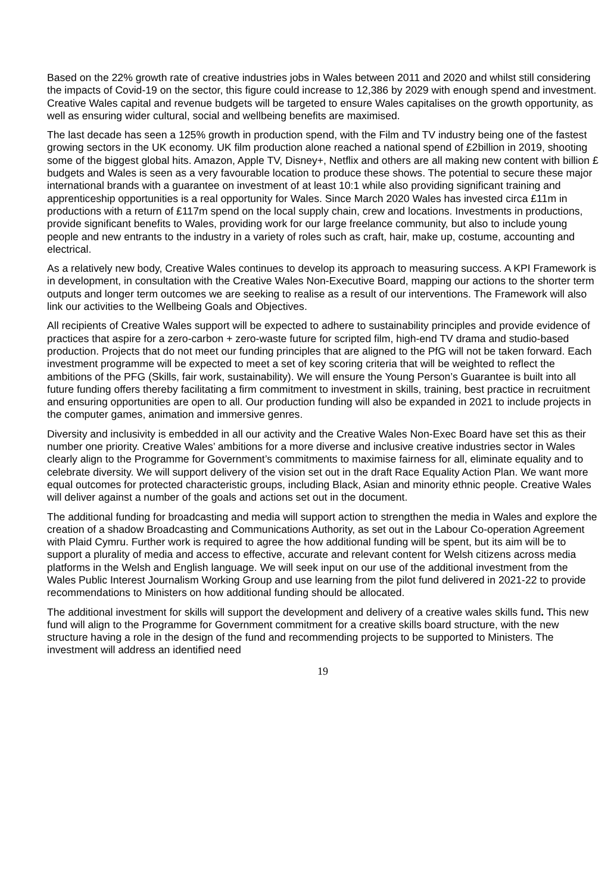Based on the 22% growth rate of creative industries jobs in Wales between 2011 and 2020 and whilst still considering the impacts of Covid-19 on the sector, this figure could increase to 12,386 by 2029 with enough spend and investment. Creative Wales capital and revenue budgets will be targeted to ensure Wales capitalises on the growth opportunity, as well as ensuring wider cultural, social and wellbeing benefits are maximised.
The last decade has seen a 125% growth in production spend, with the Film and TV industry being one of the fastest growing sectors in the UK economy. UK film production alone reached a national spend of £2billion in 2019, shooting some of the biggest global hits. Amazon, Apple TV, Disney+, Netflix and others are all making new content with billion £ budgets and Wales is seen as a very favourable location to produce these shows. The potential to secure these major international brands with a guarantee on investment of at least 10:1 while also providing significant training and apprenticeship opportunities is a real opportunity for Wales. Since March 2020 Wales has invested circa £11m in productions with a return of £117m spend on the local supply chain, crew and locations. Investments in productions, provide significant benefits to Wales, providing work for our large freelance community, but also to include young people and new entrants to the industry in a variety of roles such as craft, hair, make up, costume, accounting and electrical.
As a relatively new body, Creative Wales continues to develop its approach to measuring success. A KPI Framework is in development, in consultation with the Creative Wales Non-Executive Board, mapping our actions to the shorter term outputs and longer term outcomes we are seeking to realise as a result of our interventions. The Framework will also link our activities to the Wellbeing Goals and Objectives.
All recipients of Creative Wales support will be expected to adhere to sustainability principles and provide evidence of practices that aspire for a zero-carbon + zero-waste future for scripted film, high-end TV drama and studio-based production. Projects that do not meet our funding principles that are aligned to the PfG will not be taken forward. Each investment programme will be expected to meet a set of key scoring criteria that will be weighted to reflect the ambitions of the PFG (Skills, fair work, sustainability). We will ensure the Young Person’s Guarantee is built into all future funding offers thereby facilitating a firm commitment to investment in skills, training, best practice in recruitment and ensuring opportunities are open to all. Our production funding will also be expanded in 2021 to include projects in the computer games, animation and immersive genres.
Diversity and inclusivity is embedded in all our activity and the Creative Wales Non-Exec Board have set this as their number one priority. Creative Wales’ ambitions for a more diverse and inclusive creative industries sector in Wales clearly align to the Programme for Government’s commitments to maximise fairness for all, eliminate equality and to celebrate diversity. We will support delivery of the vision set out in the draft Race Equality Action Plan. We want more equal outcomes for protected characteristic groups, including Black, Asian and minority ethnic people. Creative Wales will deliver against a number of the goals and actions set out in the document.
The additional funding for broadcasting and media will support action to strengthen the media in Wales and explore the creation of a shadow Broadcasting and Communications Authority, as set out in the Labour Co-operation Agreement with Plaid Cymru. Further work is required to agree the how additional funding will be spent, but its aim will be to support a plurality of media and access to effective, accurate and relevant content for Welsh citizens across media platforms in the Welsh and English language. We will seek input on our use of the additional investment from the Wales Public Interest Journalism Working Group and use learning from the pilot fund delivered in 2021-22 to provide recommendations to Ministers on how additional funding should be allocated.
The additional investment for skills will support the development and delivery of a creative wales skills fund. This new fund will align to the Programme for Government commitment for a creative skills board structure, with the new structure having a role in the design of the fund and recommending projects to be supported to Ministers. The investment will address an identified need
19